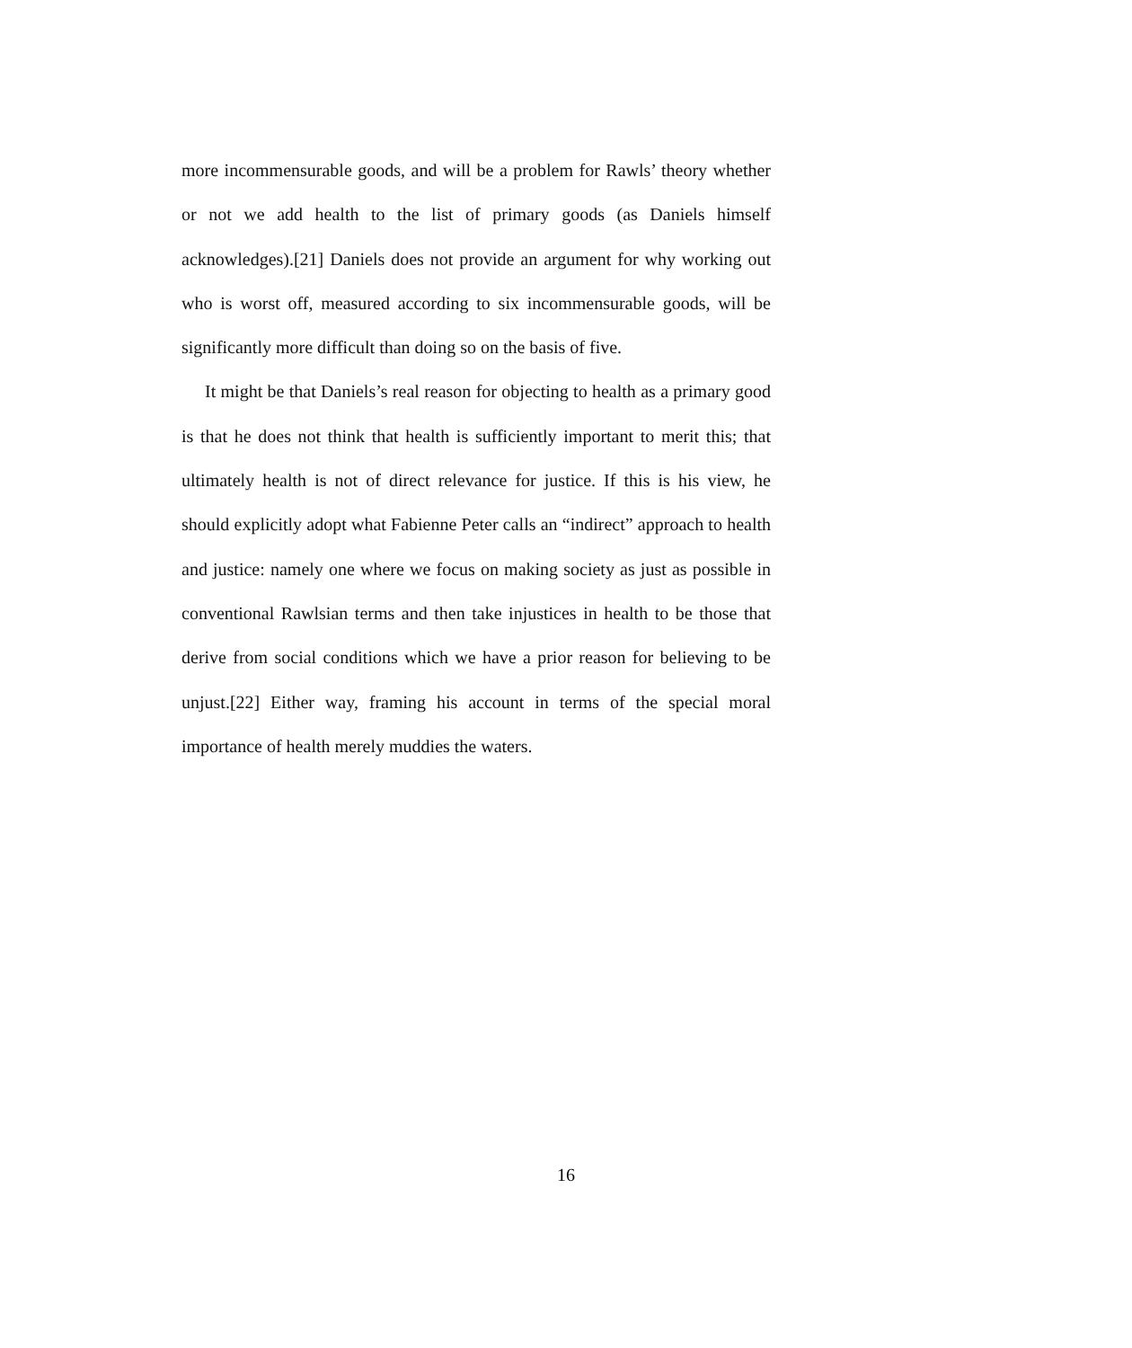more incommensurable goods, and will be a problem for Rawls’ theory whether or not we add health to the list of primary goods (as Daniels himself acknowledges).[21] Daniels does not provide an argument for why working out who is worst off, measured according to six incommensurable goods, will be significantly more difficult than doing so on the basis of five.
It might be that Daniels’s real reason for objecting to health as a primary good is that he does not think that health is sufficiently important to merit this; that ultimately health is not of direct relevance for justice. If this is his view, he should explicitly adopt what Fabienne Peter calls an “indirect” approach to health and justice: namely one where we focus on making society as just as possible in conventional Rawlsian terms and then take injustices in health to be those that derive from social conditions which we have a prior reason for believing to be unjust.[22] Either way, framing his account in terms of the special moral importance of health merely muddies the waters.
16